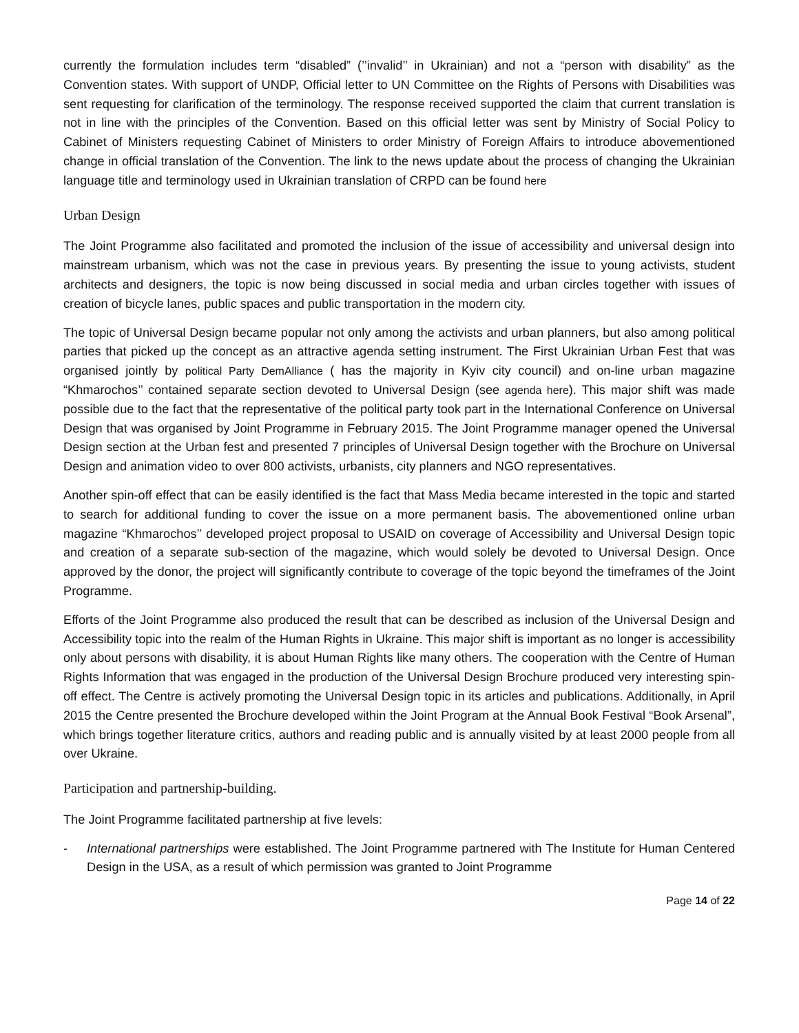currently the formulation includes term “disabled” (’’invalid’’ in Ukrainian) and not a “person with disability” as the Convention states. With support of UNDP, Official letter to UN Committee on the Rights of Persons with Disabilities was sent requesting for clarification of the terminology. The response received supported the claim that current translation is not in line with the principles of the Convention. Based on this official letter was sent by Ministry of Social Policy to Cabinet of Ministers requesting Cabinet of Ministers to order Ministry of Foreign Affairs to introduce abovementioned change in official translation of the Convention. The link to the news update about the process of changing the Ukrainian language title and terminology used in Ukrainian translation of CRPD can be found here
Urban Design
The Joint Programme also facilitated and promoted the inclusion of the issue of accessibility and universal design into mainstream urbanism, which was not the case in previous years. By presenting the issue to young activists, student architects and designers, the topic is now being discussed in social media and urban circles together with issues of creation of bicycle lanes, public spaces and public transportation in the modern city.
The topic of Universal Design became popular not only among the activists and urban planners, but also among political parties that picked up the concept as an attractive agenda setting instrument. The First Ukrainian Urban Fest that was organised jointly by political Party DemAlliance ( has the majority in Kyiv city council) and on-line urban magazine “Khmarochos’’ contained separate section devoted to Universal Design (see agenda here). This major shift was made possible due to the fact that the representative of the political party took part in the International Conference on Universal Design that was organised by Joint Programme in February 2015. The Joint Programme manager opened the Universal Design section at the Urban fest and presented 7 principles of Universal Design together with the Brochure on Universal Design and animation video to over 800 activists, urbanists, city planners and NGO representatives.
Another spin-off effect that can be easily identified is the fact that Mass Media became interested in the topic and started to search for additional funding to cover the issue on a more permanent basis. The abovementioned online urban magazine “Khmarochos’’ developed project proposal to USAID on coverage of Accessibility and Universal Design topic and creation of a separate sub-section of the magazine, which would solely be devoted to Universal Design. Once approved by the donor, the project will significantly contribute to coverage of the topic beyond the timeframes of the Joint Programme.
Efforts of the Joint Programme also produced the result that can be described as inclusion of the Universal Design and Accessibility topic into the realm of the Human Rights in Ukraine. This major shift is important as no longer is accessibility only about persons with disability, it is about Human Rights like many others. The cooperation with the Centre of Human Rights Information that was engaged in the production of the Universal Design Brochure produced very interesting spin-off effect. The Centre is actively promoting the Universal Design topic in its articles and publications. Additionally, in April 2015 the Centre presented the Brochure developed within the Joint Program at the Annual Book Festival “Book Arsenal”, which brings together literature critics, authors and reading public and is annually visited by at least 2000 people from all over Ukraine.
Participation and partnership-building.
The Joint Programme facilitated partnership at five levels:
- International partnerships were established. The Joint Programme partnered with The Institute for Human Centered Design in the USA, as a result of which permission was granted to Joint Programme
Page 14 of 22